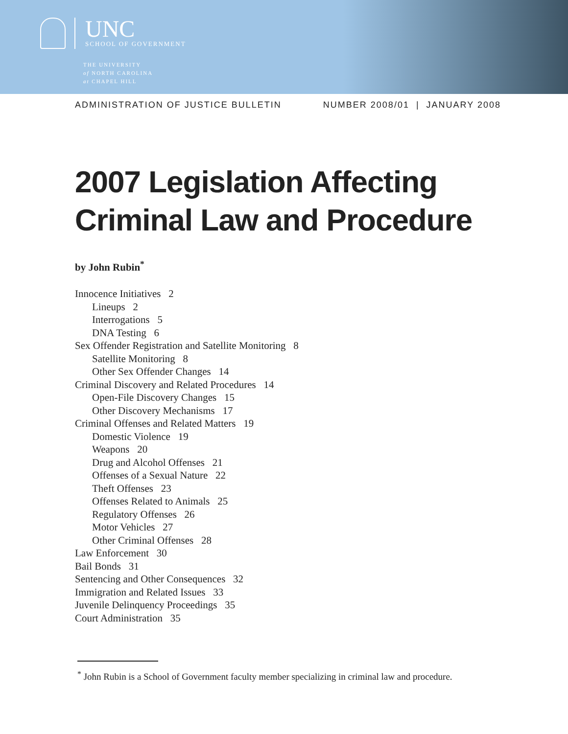UNC
SCHOOL OF GOVERNMENT
THE UNIVERSITY
of NORTH CAROLINA
at CHAPEL HILL
ADMINISTRATION OF JUSTICE BULLETIN NUMBER 2008/01 | JANUARY 2008
2007 Legislation Affecting
Criminal Law and Procedure
by John Rubin<sup>*</sup>
Innocence Initiatives 2
Lineups 2
Interrogations 5
DNA Testing 6
Sex Offender Registration and Satellite Monitoring 8
Satellite Monitoring 8
Other Sex Offender Changes 14
Criminal Discovery and Related Procedures 14
Open-File Discovery Changes 15
Other Discovery Mechanisms 17
Criminal Offenses and Related Matters 19
Domestic Violence 19
Weapons 20
Drug and Alcohol Offenses 21
Offenses of a Sexual Nature 22
Theft Offenses 23
Offenses Related to Animals 25
Regulatory Offenses 26
Motor Vehicles 27
Other Criminal Offenses 28
Law Enforcement 30
Bail Bonds 31
Sentencing and Other Consequences 32
Immigration and Related Issues 33
Juvenile Delinquency Proceedings 35
Court Administration 35
<sup>*</sup> John Rubin is a School of Government faculty member specializing in criminal law and procedure.